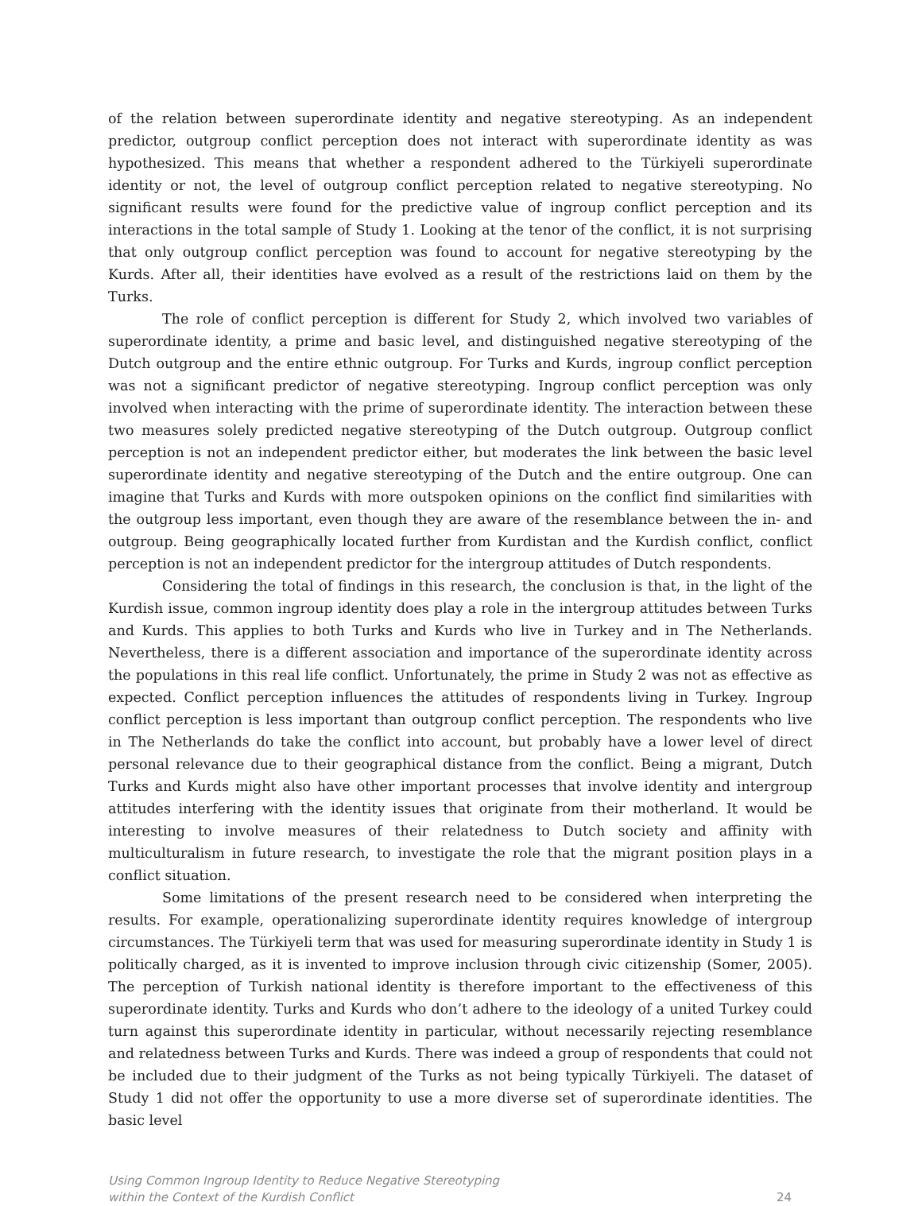of the relation between superordinate identity and negative stereotyping. As an independent predictor, outgroup conflict perception does not interact with superordinate identity as was hypothesized. This means that whether a respondent adhered to the Türkiyeli superordinate identity or not, the level of outgroup conflict perception related to negative stereotyping. No significant results were found for the predictive value of ingroup conflict perception and its interactions in the total sample of Study 1. Looking at the tenor of the conflict, it is not surprising that only outgroup conflict perception was found to account for negative stereotyping by the Kurds. After all, their identities have evolved as a result of the restrictions laid on them by the Turks.
The role of conflict perception is different for Study 2, which involved two variables of superordinate identity, a prime and basic level, and distinguished negative stereotyping of the Dutch outgroup and the entire ethnic outgroup. For Turks and Kurds, ingroup conflict perception was not a significant predictor of negative stereotyping. Ingroup conflict perception was only involved when interacting with the prime of superordinate identity. The interaction between these two measures solely predicted negative stereotyping of the Dutch outgroup. Outgroup conflict perception is not an independent predictor either, but moderates the link between the basic level superordinate identity and negative stereotyping of the Dutch and the entire outgroup. One can imagine that Turks and Kurds with more outspoken opinions on the conflict find similarities with the outgroup less important, even though they are aware of the resemblance between the in- and outgroup. Being geographically located further from Kurdistan and the Kurdish conflict, conflict perception is not an independent predictor for the intergroup attitudes of Dutch respondents.
Considering the total of findings in this research, the conclusion is that, in the light of the Kurdish issue, common ingroup identity does play a role in the intergroup attitudes between Turks and Kurds. This applies to both Turks and Kurds who live in Turkey and in The Netherlands. Nevertheless, there is a different association and importance of the superordinate identity across the populations in this real life conflict. Unfortunately, the prime in Study 2 was not as effective as expected. Conflict perception influences the attitudes of respondents living in Turkey. Ingroup conflict perception is less important than outgroup conflict perception. The respondents who live in The Netherlands do take the conflict into account, but probably have a lower level of direct personal relevance due to their geographical distance from the conflict. Being a migrant, Dutch Turks and Kurds might also have other important processes that involve identity and intergroup attitudes interfering with the identity issues that originate from their motherland. It would be interesting to involve measures of their relatedness to Dutch society and affinity with multiculturalism in future research, to investigate the role that the migrant position plays in a conflict situation.
Some limitations of the present research need to be considered when interpreting the results. For example, operationalizing superordinate identity requires knowledge of intergroup circumstances. The Türkiyeli term that was used for measuring superordinate identity in Study 1 is politically charged, as it is invented to improve inclusion through civic citizenship (Somer, 2005). The perception of Turkish national identity is therefore important to the effectiveness of this superordinate identity. Turks and Kurds who don’t adhere to the ideology of a united Turkey could turn against this superordinate identity in particular, without necessarily rejecting resemblance and relatedness between Turks and Kurds. There was indeed a group of respondents that could not be included due to their judgment of the Turks as not being typically Türkiyeli. The dataset of Study 1 did not offer the opportunity to use a more diverse set of superordinate identities. The basic level
Using Common Ingroup Identity to Reduce Negative Stereotyping
within the Context of the Kurdish Conflict
24